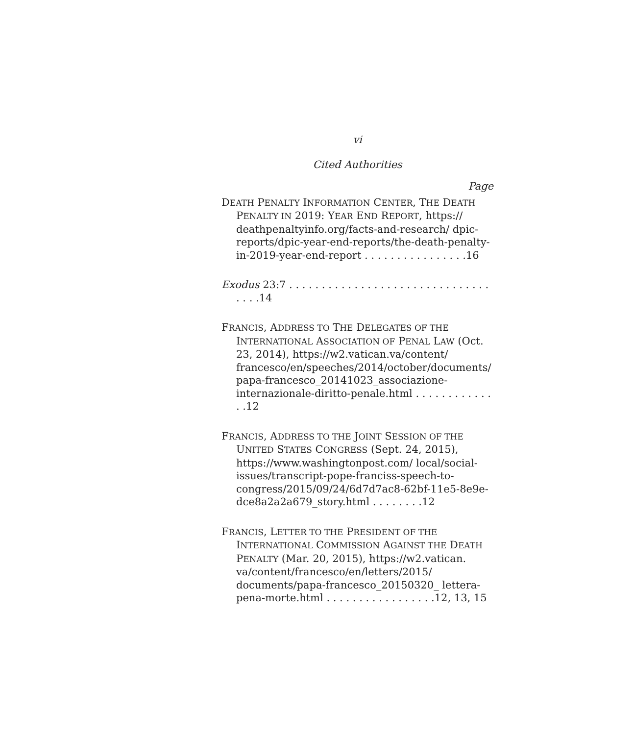vi
Cited Authorities
Page
DEATH PENALTY INFORMATION CENTER, THE DEATH PENALTY IN 2019: YEAR END REPORT, https:// deathpenaltyinfo.org/facts-and-research/ dpic-reports/dpic-year-end-reports/the-death-penalty-in-2019-year-end-report . . . . . . . . . . . . . . . .16
Exodus 23:7 . . . . . . . . . . . . . . . . . . . . . . . . . . . . . . . . . . .14
FRANCIS, ADDRESS TO THE DELEGATES OF THE INTERNATIONAL ASSOCIATION OF PENAL LAW (Oct. 23, 2014), https://w2.vatican.va/content/ francesco/en/speeches/2014/october/documents/ papa-francesco_20141023_associazione-internazionale-diritto-penale.html . . . . . . . . . . . . . .12
FRANCIS, ADDRESS TO THE JOINT SESSION OF THE UNITED STATES CONGRESS (Sept. 24, 2015), https://www.washingtonpost.com/ local/social-issues/transcript-pope-franciss-speech-to-congress/2015/09/24/6d7d7ac8-62bf-11e5-8e9e-dce8a2a2a679_story.html . . . . . . . .12
FRANCIS, LETTER TO THE PRESIDENT OF THE INTERNATIONAL COMMISSION AGAINST THE DEATH PENALTY (Mar. 20, 2015), https://w2.vatican. va/content/francesco/en/letters/2015/ documents/papa-francesco_20150320_ lettera-pena-morte.html . . . . . . . . . . . . . . . . .12, 13, 15